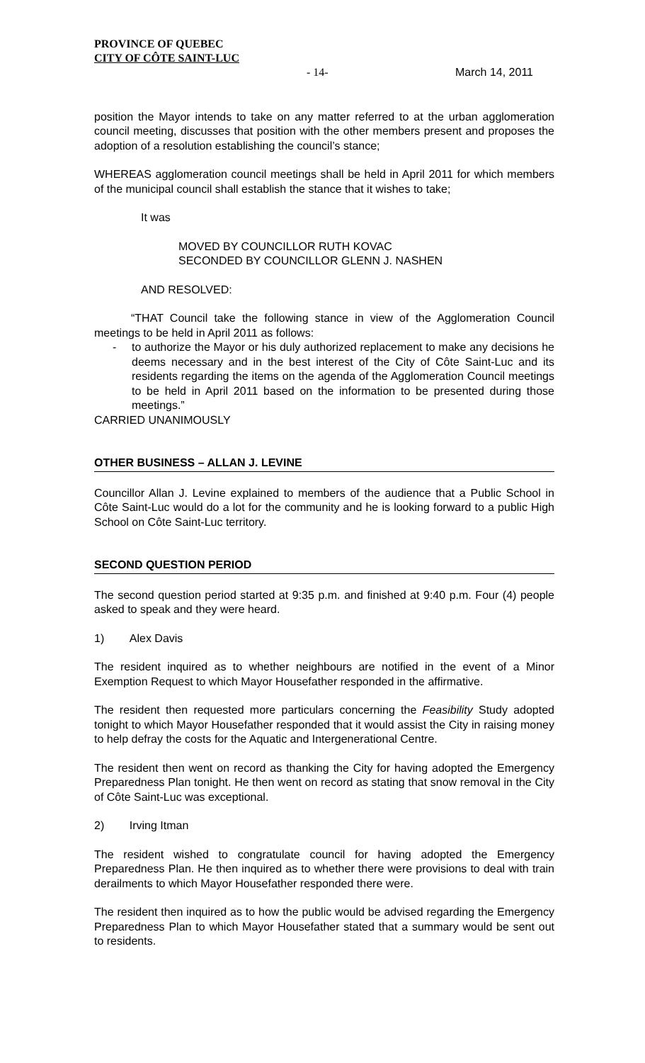PROVINCE OF QUEBEC
CITY OF CÔTE SAINT-LUC
- 14- March 14, 2011
position the Mayor intends to take on any matter referred to at the urban agglomeration council meeting, discusses that position with the other members present and proposes the adoption of a resolution establishing the council’s stance;
WHEREAS agglomeration council meetings shall be held in April 2011 for which members of the municipal council shall establish the stance that it wishes to take;
It was
MOVED BY COUNCILLOR RUTH KOVAC
SECONDED BY COUNCILLOR GLENN J. NASHEN
AND RESOLVED:
“THAT Council take the following stance in view of the Agglomeration Council meetings to be held in April 2011 as follows:
- to authorize the Mayor or his duly authorized replacement to make any decisions he deems necessary and in the best interest of the City of Côte Saint-Luc and its residents regarding the items on the agenda of the Agglomeration Council meetings to be held in April 2011 based on the information to be presented during those meetings.”
CARRIED UNANIMOUSLY
OTHER BUSINESS – ALLAN J. LEVINE
Councillor Allan J. Levine explained to members of the audience that a Public School in Côte Saint-Luc would do a lot for the community and he is looking forward to a public High School on Côte Saint-Luc territory.
SECOND QUESTION PERIOD
The second question period started at 9:35 p.m. and finished at 9:40 p.m. Four (4) people asked to speak and they were heard.
1) Alex Davis
The resident inquired as to whether neighbours are notified in the event of a Minor Exemption Request to which Mayor Housefather responded in the affirmative.
The resident then requested more particulars concerning the Feasibility Study adopted tonight to which Mayor Housefather responded that it would assist the City in raising money to help defray the costs for the Aquatic and Intergenerational Centre.
The resident then went on record as thanking the City for having adopted the Emergency Preparedness Plan tonight. He then went on record as stating that snow removal in the City of Côte Saint-Luc was exceptional.
2) Irving Itman
The resident wished to congratulate council for having adopted the Emergency Preparedness Plan. He then inquired as to whether there were provisions to deal with train derailments to which Mayor Housefather responded there were.
The resident then inquired as to how the public would be advised regarding the Emergency Preparedness Plan to which Mayor Housefather stated that a summary would be sent out to residents.